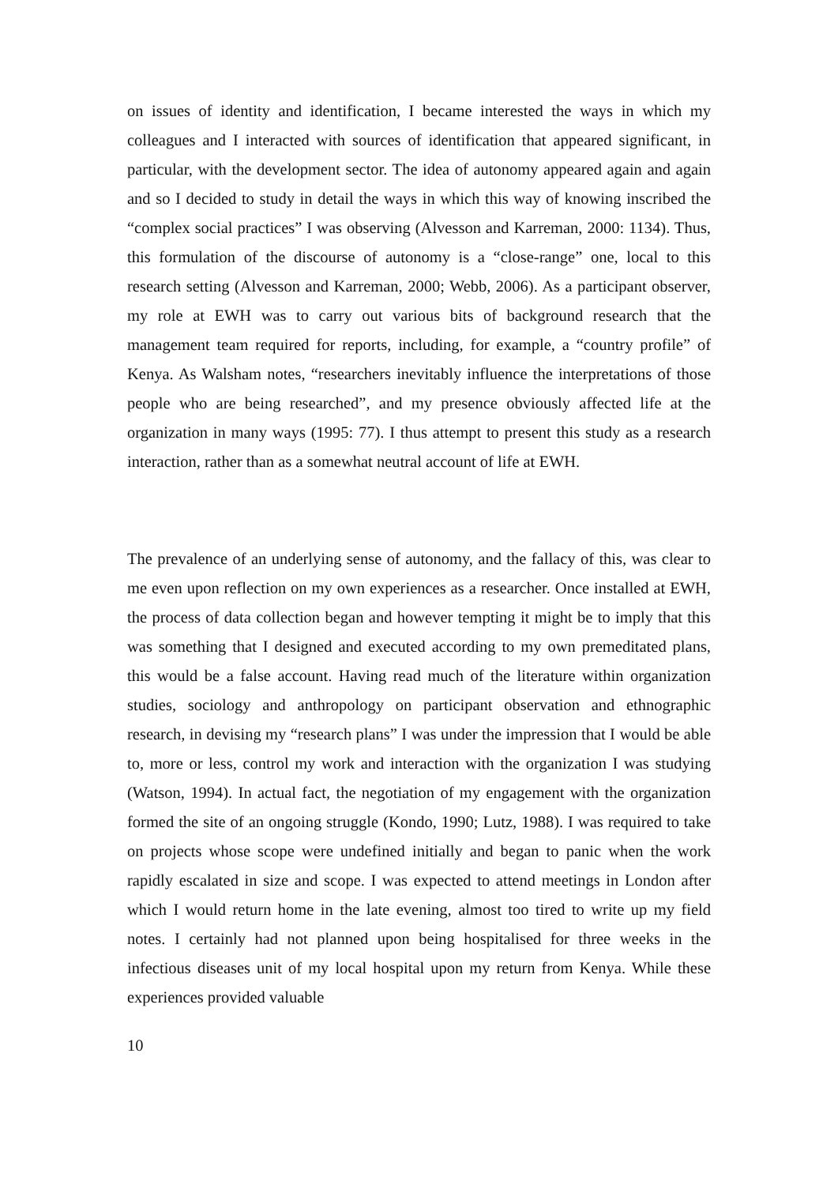on issues of identity and identification, I became interested the ways in which my colleagues and I interacted with sources of identification that appeared significant, in particular, with the development sector. The idea of autonomy appeared again and again and so I decided to study in detail the ways in which this way of knowing inscribed the “complex social practices” I was observing (Alvesson and Karreman, 2000: 1134). Thus, this formulation of the discourse of autonomy is a “close-range” one, local to this research setting (Alvesson and Karreman, 2000; Webb, 2006). As a participant observer, my role at EWH was to carry out various bits of background research that the management team required for reports, including, for example, a “country profile” of Kenya. As Walsham notes, “researchers inevitably influence the interpretations of those people who are being researched”, and my presence obviously affected life at the organization in many ways (1995: 77). I thus attempt to present this study as a research interaction, rather than as a somewhat neutral account of life at EWH.
The prevalence of an underlying sense of autonomy, and the fallacy of this, was clear to me even upon reflection on my own experiences as a researcher. Once installed at EWH, the process of data collection began and however tempting it might be to imply that this was something that I designed and executed according to my own premeditated plans, this would be a false account. Having read much of the literature within organization studies, sociology and anthropology on participant observation and ethnographic research, in devising my “research plans” I was under the impression that I would be able to, more or less, control my work and interaction with the organization I was studying (Watson, 1994). In actual fact, the negotiation of my engagement with the organization formed the site of an ongoing struggle (Kondo, 1990; Lutz, 1988). I was required to take on projects whose scope were undefined initially and began to panic when the work rapidly escalated in size and scope. I was expected to attend meetings in London after which I would return home in the late evening, almost too tired to write up my field notes. I certainly had not planned upon being hospitalised for three weeks in the infectious diseases unit of my local hospital upon my return from Kenya. While these experiences provided valuable
10